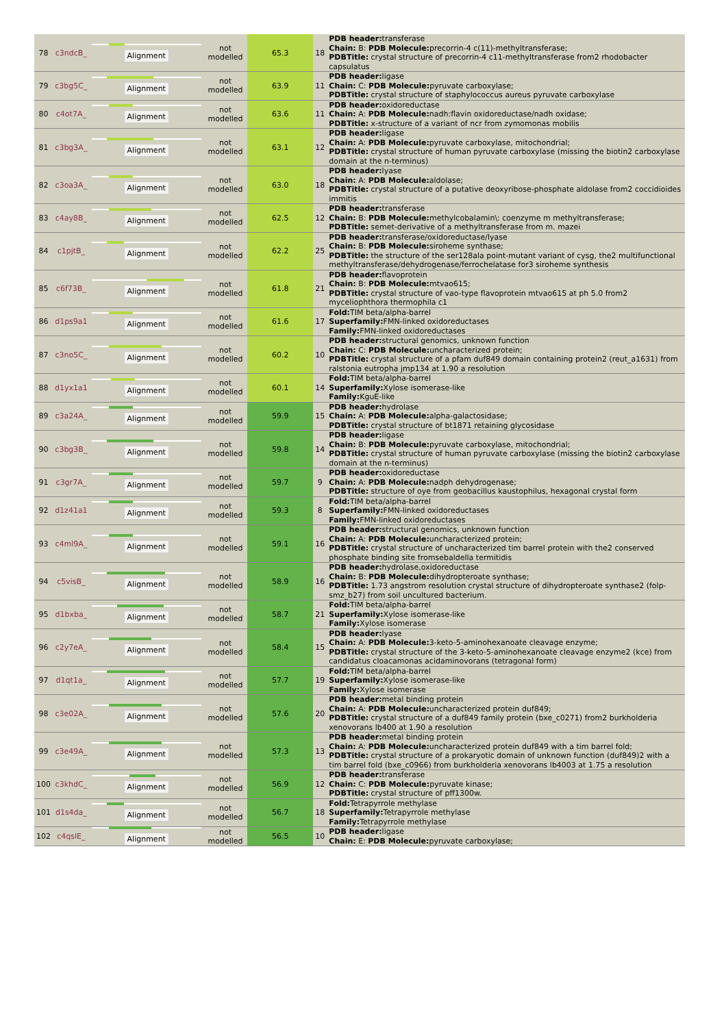| 78 | c3ndcB_ | Alignment | not modelled | 65.3 | 18 | PDB header: transferase Chain: B: PDB Molecule: precorrin-4 c(11)-methyltransferase; PDBTitle: crystal structure of precorrin-4 c11-methyltransferase from2 rhodobacter capsulatus |
| 79 | c3bg5C_ | Alignment | not modelled | 63.9 | 11 | PDB header: ligase Chain: C: PDB Molecule: pyruvate carboxylase; PDBTitle: crystal structure of staphylococcus aureus pyruvate carboxylase |
| 80 | c4ot7A_ | Alignment | not modelled | 63.6 | 11 | PDB header: oxidoreductase Chain: A: PDB Molecule: nadh:flavin oxidoreductase/nadh oxidase; PDBTitle: x-structure of a variant of ncr from zymomonas mobilis |
| 81 | c3bg3A_ | Alignment | not modelled | 63.1 | 12 | PDB header: ligase Chain: A: PDB Molecule: pyruvate carboxylase, mitochondrial; PDBTitle: crystal structure of human pyruvate carboxylase (missing the biotin2 carboxylase domain at the n-terminus) |
| 82 | c3oa3A_ | Alignment | not modelled | 63.0 | 18 | PDB header: lyase Chain: A: PDB Molecule: aldolase; PDBTitle: crystal structure of a putative deoxyribose-phosphate aldolase from2 coccidioides immitis |
| 83 | c4ay8B_ | Alignment | not modelled | 62.5 | 12 | PDB header: transferase Chain: B: PDB Molecule: methylcobalamin\: coenzyme m methyltransferase; PDBTitle: semet-derivative of a methyltransferase from m. mazei |
| 84 | c1pjtB_ | Alignment | not modelled | 62.2 | 25 | PDB header: transferase/oxidoreductase/lyase Chain: B: PDB Molecule: siroheme synthase; PDBTitle: the structure of the ser128ala point-mutant variant of cysg, the2 multifunctional methyltransferase/dehydrogenase/ferrochelatase for3 siroheme synthesis |
| 85 | c6f73B_ | Alignment | not modelled | 61.8 | 21 | PDB header: flavoprotein Chain: B: PDB Molecule: mtvao615; PDBTitle: crystal structure of vao-type flavoprotein mtvao615 at ph 5.0 from2 myceliophthora thermophila c1 |
| 86 | d1ps9a1 | Alignment | not modelled | 61.6 | 17 | Fold: TIM beta/alpha-barrel Superfamily: FMN-linked oxidoreductases Family: FMN-linked oxidoreductases |
| 87 | c3no5C_ | Alignment | not modelled | 60.2 | 10 | PDB header: structural genomics, unknown function Chain: C: PDB Molecule: uncharacterized protein; PDBTitle: crystal structure of a pfam duf849 domain containing protein2 (reut_a1631) from ralstonia eutropha jmp134 at 1.90 a resolution |
| 88 | d1yx1a1 | Alignment | not modelled | 60.1 | 14 | Fold: TIM beta/alpha-barrel Superfamily: Xylose isomerase-like Family: KguE-like |
| 89 | c3a24A_ | Alignment | not modelled | 59.9 | 15 | PDB header: hydrolase Chain: A: PDB Molecule: alpha-galactosidase; PDBTitle: crystal structure of bt1871 retaining glycosidase |
| 90 | c3bg3B_ | Alignment | not modelled | 59.8 | 14 | PDB header: ligase Chain: B: PDB Molecule: pyruvate carboxylase, mitochondrial; PDBTitle: crystal structure of human pyruvate carboxylase (missing the biotin2 carboxylase domain at the n-terminus) |
| 91 | c3gr7A_ | Alignment | not modelled | 59.7 | 9 | PDB header: oxidoreductase Chain: A: PDB Molecule: nadph dehydrogenase; PDBTitle: structure of oye from geobacillus kaustophilus, hexagonal crystal form |
| 92 | d1z41a1 | Alignment | not modelled | 59.3 | 8 | Fold: TIM beta/alpha-barrel Superfamily: FMN-linked oxidoreductases Family: FMN-linked oxidoreductases |
| 93 | c4ml9A_ | Alignment | not modelled | 59.1 | 16 | PDB header: structural genomics, unknown function Chain: A: PDB Molecule: uncharacterized protein; PDBTitle: crystal structure of uncharacterized tim barrel protein with the2 conserved phosphate binding site fromsebaldella termitidis |
| 94 | c5visB_ | Alignment | not modelled | 58.9 | 16 | PDB header: hydrolase,oxidoreductase Chain: B: PDB Molecule: dihydropteroate synthase; PDBTitle: 1.73 angstrom resolution crystal structure of dihydropteroate synthase2 (folp-smz_b27) from soil uncultured bacterium. |
| 95 | d1bxba_ | Alignment | not modelled | 58.7 | 21 | Fold: TIM beta/alpha-barrel Superfamily: Xylose isomerase-like Family: Xylose isomerase |
| 96 | c2y7eA_ | Alignment | not modelled | 58.4 | 15 | PDB header: lyase Chain: A: PDB Molecule: 3-keto-5-aminohexanoate cleavage enzyme; PDBTitle: crystal structure of the 3-keto-5-aminohexanoate cleavage enzyme2 (kce) from candidatus cloacamonas acidaminovorans (tetragonal form) |
| 97 | d1qt1a_ | Alignment | not modelled | 57.7 | 19 | Fold: TIM beta/alpha-barrel Superfamily: Xylose isomerase-like Family: Xylose isomerase |
| 98 | c3e02A_ | Alignment | not modelled | 57.6 | 20 | PDB header: metal binding protein Chain: A: PDB Molecule: uncharacterized protein duf849; PDBTitle: crystal structure of a duf849 family protein (bxe_c0271) from2 burkholderia xenovorans lb400 at 1.90 a resolution |
| 99 | c3e49A_ | Alignment | not modelled | 57.3 | 13 | PDB header: metal binding protein Chain: A: PDB Molecule: uncharacterized protein duf849 with a tim barrel fold; PDBTitle: crystal structure of a prokaryotic domain of unknown function (duf849)2 with a tim barrel fold (bxe_c0966) from burkholderia xenovorans lb4003 at 1.75 a resolution |
| 100 | c3khdC_ | Alignment | not modelled | 56.9 | 12 | PDB header: transferase Chain: C: PDB Molecule: pyruvate kinase; PDBTitle: crystal structure of pff1300w. |
| 101 | d1s4da_ | Alignment | not modelled | 56.7 | 18 | Fold: Tetrapyrrole methylase Superfamily: Tetrapyrrole methylase Family: Tetrapyrrole methylase |
| 102 | c4qslE_ | Alignment | not modelled | 56.5 | 10 | PDB header: ligase Chain: E: PDB Molecule: pyruvate carboxylase; |